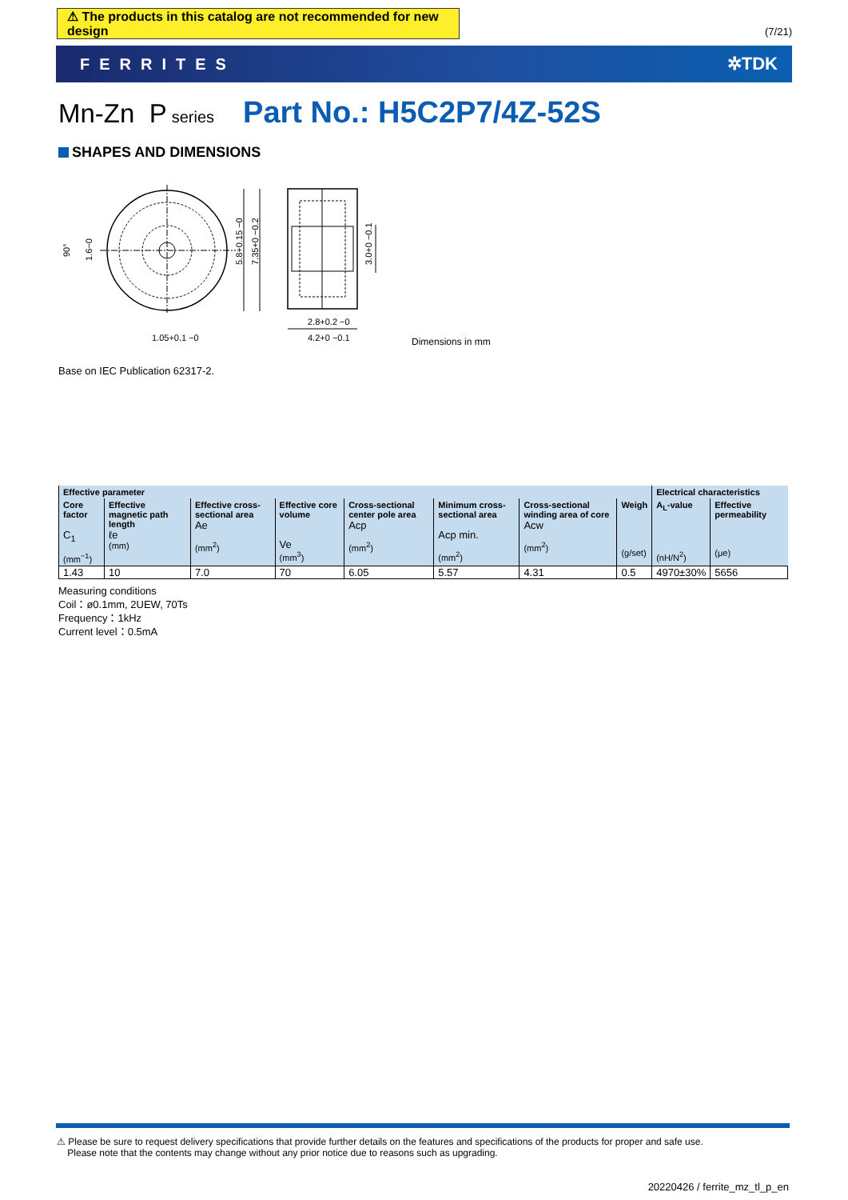⚠ The products in this catalog are not recommended for new design
(7/21)
FERRITES ✲TDK
Mn-Zn P series Part No.: H5C2P7/4Z-52S
SHAPES AND DIMENSIONS
90°
1.6−0
5.8+0.15 −0
7.35+0 −0.2
3.0+0 −0.1
1.05+0.1 −0
2.8+0.2 −0
4.2+0 −0.1
Dimensions in mm
Base on IEC Publication 62317-2.
| Effective parameter | | | | | | | | Electrical characteristics | |
| --- | --- | --- | --- | --- | --- | --- | --- | --- | --- |
| Core factor C<sub>1</sub> (mm<sup>−1</sup>) | Effective magnetic path length ℓe (mm) | Effective cross-sectional area Ae (mm<sup>2</sup>) | Effective core volume Ve (mm<sup>3</sup>) | Cross-sectional center pole area Acp (mm<sup>2</sup>) | Minimum cross-sectional area Acp min. (mm<sup>2</sup>) | Cross-sectional winding area of core Acw (mm<sup>2</sup>) | Weigh (g/set) | A<sub>L</sub>-value (nH/N<sup>2</sup>) | Effective permeability (μe) |
| 1.43 | 10 | 7.0 | 70 | 6.05 | 5.57 | 4.31 | 0.5 | 4970±30% | 5656 |
Measuring conditions
Coil：ø0.1mm, 2UEW, 70Ts
Frequency：1kHz
Current level：0.5mA
⚠ Please be sure to request delivery specifications that provide further details on the features and specifications of the products for proper and safe use.
Please note that the contents may change without any prior notice due to reasons such as upgrading.
20220426 / ferrite_mz_tl_p_en